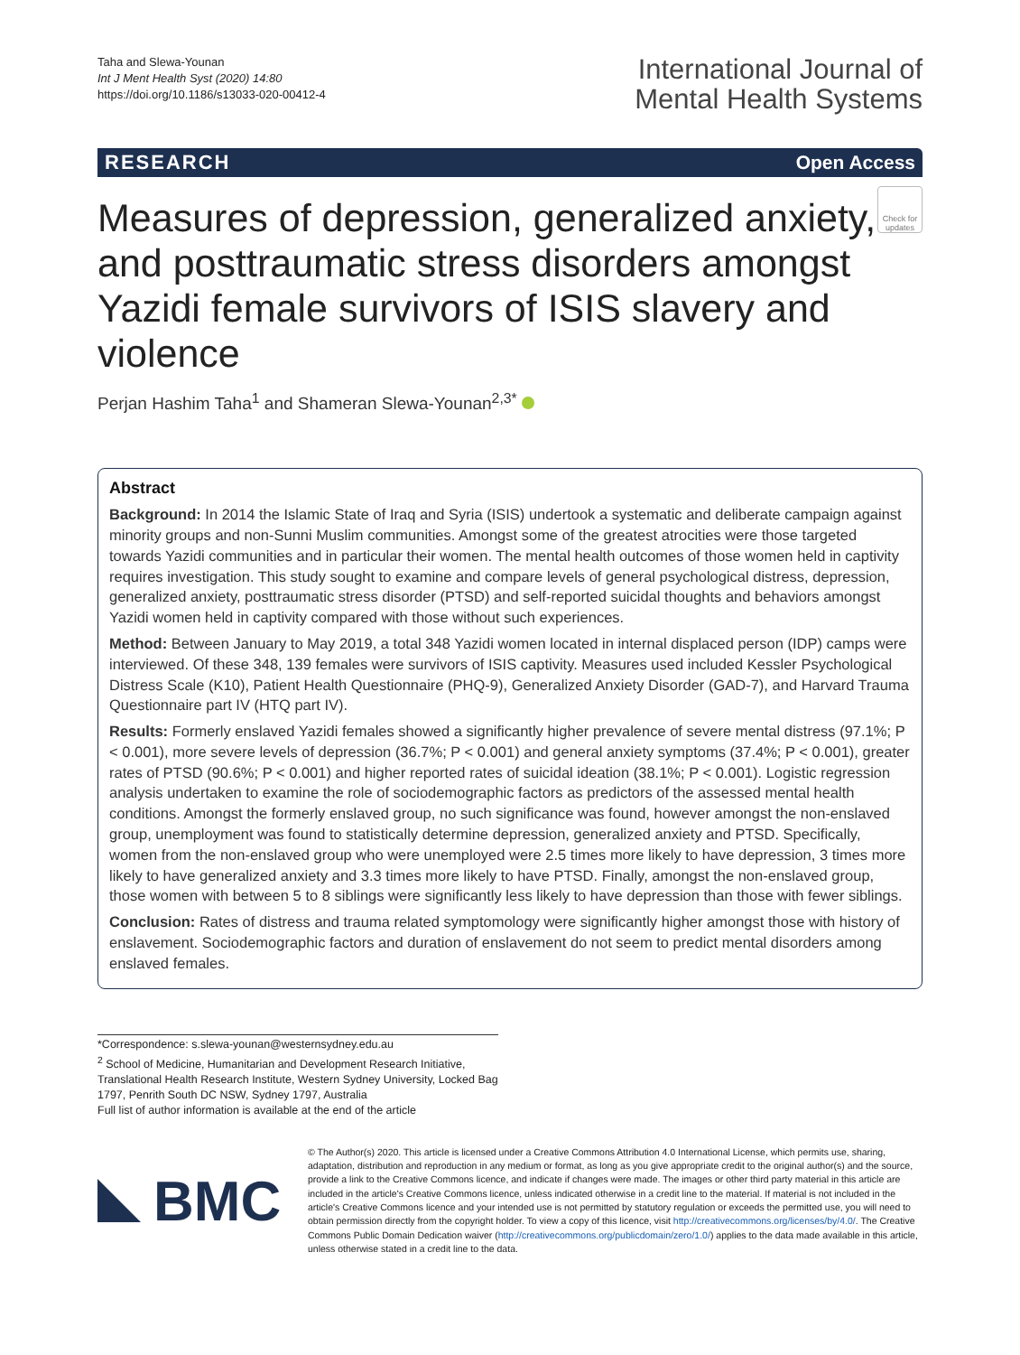Taha and Slewa-Younan
Int J Ment Health Syst (2020) 14:80
https://doi.org/10.1186/s13033-020-00412-4
International Journal of
Mental Health Systems
RESEARCH Open Access
Measures of depression, generalized anxiety, and posttraumatic stress disorders amongst Yazidi female survivors of ISIS slavery and violence
Check for updates
Perjan Hashim Taha<sup>1</sup> and Shameran Slewa-Younan<sup>2,3*</sup>
Abstract
Background: In 2014 the Islamic State of Iraq and Syria (ISIS) undertook a systematic and deliberate campaign against minority groups and non-Sunni Muslim communities. Amongst some of the greatest atrocities were those targeted towards Yazidi communities and in particular their women. The mental health outcomes of those women held in captivity requires investigation. This study sought to examine and compare levels of general psychological distress, depression, generalized anxiety, posttraumatic stress disorder (PTSD) and self-reported suicidal thoughts and behaviors amongst Yazidi women held in captivity compared with those without such experiences.
Method: Between January to May 2019, a total 348 Yazidi women located in internal displaced person (IDP) camps were interviewed. Of these 348, 139 females were survivors of ISIS captivity. Measures used included Kessler Psychological Distress Scale (K10), Patient Health Questionnaire (PHQ-9), Generalized Anxiety Disorder (GAD-7), and Harvard Trauma Questionnaire part IV (HTQ part IV).
Results: Formerly enslaved Yazidi females showed a significantly higher prevalence of severe mental distress (97.1%; P < 0.001), more severe levels of depression (36.7%; P < 0.001) and general anxiety symptoms (37.4%; P < 0.001), greater rates of PTSD (90.6%; P < 0.001) and higher reported rates of suicidal ideation (38.1%; P < 0.001). Logistic regression analysis undertaken to examine the role of sociodemographic factors as predictors of the assessed mental health conditions. Amongst the formerly enslaved group, no such significance was found, however amongst the non-enslaved group, unemployment was found to statistically determine depression, generalized anxiety and PTSD. Specifically, women from the non-enslaved group who were unemployed were 2.5 times more likely to have depression, 3 times more likely to have generalized anxiety and 3.3 times more likely to have PTSD. Finally, amongst the non-enslaved group, those women with between 5 to 8 siblings were significantly less likely to have depression than those with fewer siblings.
Conclusion: Rates of distress and trauma related symptomology were significantly higher amongst those with history of enslavement. Sociodemographic factors and duration of enslavement do not seem to predict mental disorders among enslaved females.
*Correspondence: s.slewa-younan@westernsydney.edu.au
<sup>2</sup> School of Medicine, Humanitarian and Development Research Initiative, Translational Health Research Institute, Western Sydney University, Locked Bag 1797, Penrith South DC NSW, Sydney 1797, Australia
Full list of author information is available at the end of the article
BMC
© The Author(s) 2020. This article is licensed under a Creative Commons Attribution 4.0 International License, which permits use, sharing, adaptation, distribution and reproduction in any medium or format, as long as you give appropriate credit to the original author(s) and the source, provide a link to the Creative Commons licence, and indicate if changes were made. The images or other third party material in this article are included in the article's Creative Commons licence, unless indicated otherwise in a credit line to the material. If material is not included in the article's Creative Commons licence and your intended use is not permitted by statutory regulation or exceeds the permitted use, you will need to obtain permission directly from the copyright holder. To view a copy of this licence, visit http://creativecommons.org/licenses/by/4.0/. The Creative Commons Public Domain Dedication waiver (http://creativecommons.org/publicdomain/zero/1.0/) applies to the data made available in this article, unless otherwise stated in a credit line to the data.